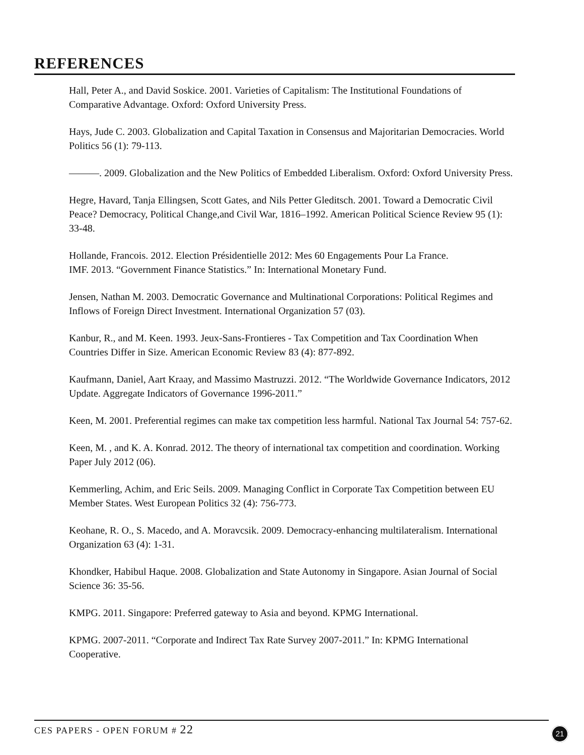REFERENCES
Hall, Peter A., and David Soskice. 2001. Varieties of Capitalism: The Institutional Foundations of Comparative Advantage. Oxford: Oxford University Press.
Hays, Jude C. 2003. Globalization and Capital Taxation in Consensus and Majoritarian Democracies. World Politics 56 (1): 79-113.
———. 2009. Globalization and the New Politics of Embedded Liberalism. Oxford: Oxford University Press.
Hegre, Havard, Tanja Ellingsen, Scott Gates, and Nils Petter Gleditsch. 2001. Toward a Democratic Civil Peace? Democracy, Political Change,and Civil War, 1816–1992. American Political Science Review 95 (1): 33-48.
Hollande, Francois. 2012. Election Présidentielle 2012: Mes 60 Engagements Pour La France.
IMF. 2013. “Government Finance Statistics.” In: International Monetary Fund.
Jensen, Nathan M. 2003. Democratic Governance and Multinational Corporations: Political Regimes and Inflows of Foreign Direct Investment. International Organization 57 (03).
Kanbur, R., and M. Keen. 1993. Jeux-Sans-Frontieres - Tax Competition and Tax Coordination When Countries Differ in Size. American Economic Review 83 (4): 877-892.
Kaufmann, Daniel, Aart Kraay, and Massimo Mastruzzi. 2012. “The Worldwide Governance Indicators, 2012 Update. Aggregate Indicators of Governance 1996-2011.”
Keen, M. 2001. Preferential regimes can make tax competition less harmful. National Tax Journal 54: 757-62.
Keen, M. , and K. A. Konrad. 2012. The theory of international tax competition and coordination. Working Paper July 2012 (06).
Kemmerling, Achim, and Eric Seils. 2009. Managing Conflict in Corporate Tax Competition between EU Member States. West European Politics 32 (4): 756-773.
Keohane, R. O., S. Macedo, and A. Moravcsik. 2009. Democracy-enhancing multilateralism. International Organization 63 (4): 1-31.
Khondker, Habibul Haque. 2008. Globalization and State Autonomy in Singapore. Asian Journal of Social Science 36: 35-56.
KMPG. 2011. Singapore: Preferred gateway to Asia and beyond. KPMG International.
KPMG. 2007-2011. “Corporate and Indirect Tax Rate Survey 2007-2011.” In: KPMG International Cooperative.
CES PAPERS - OPEN FORUM # 22 21